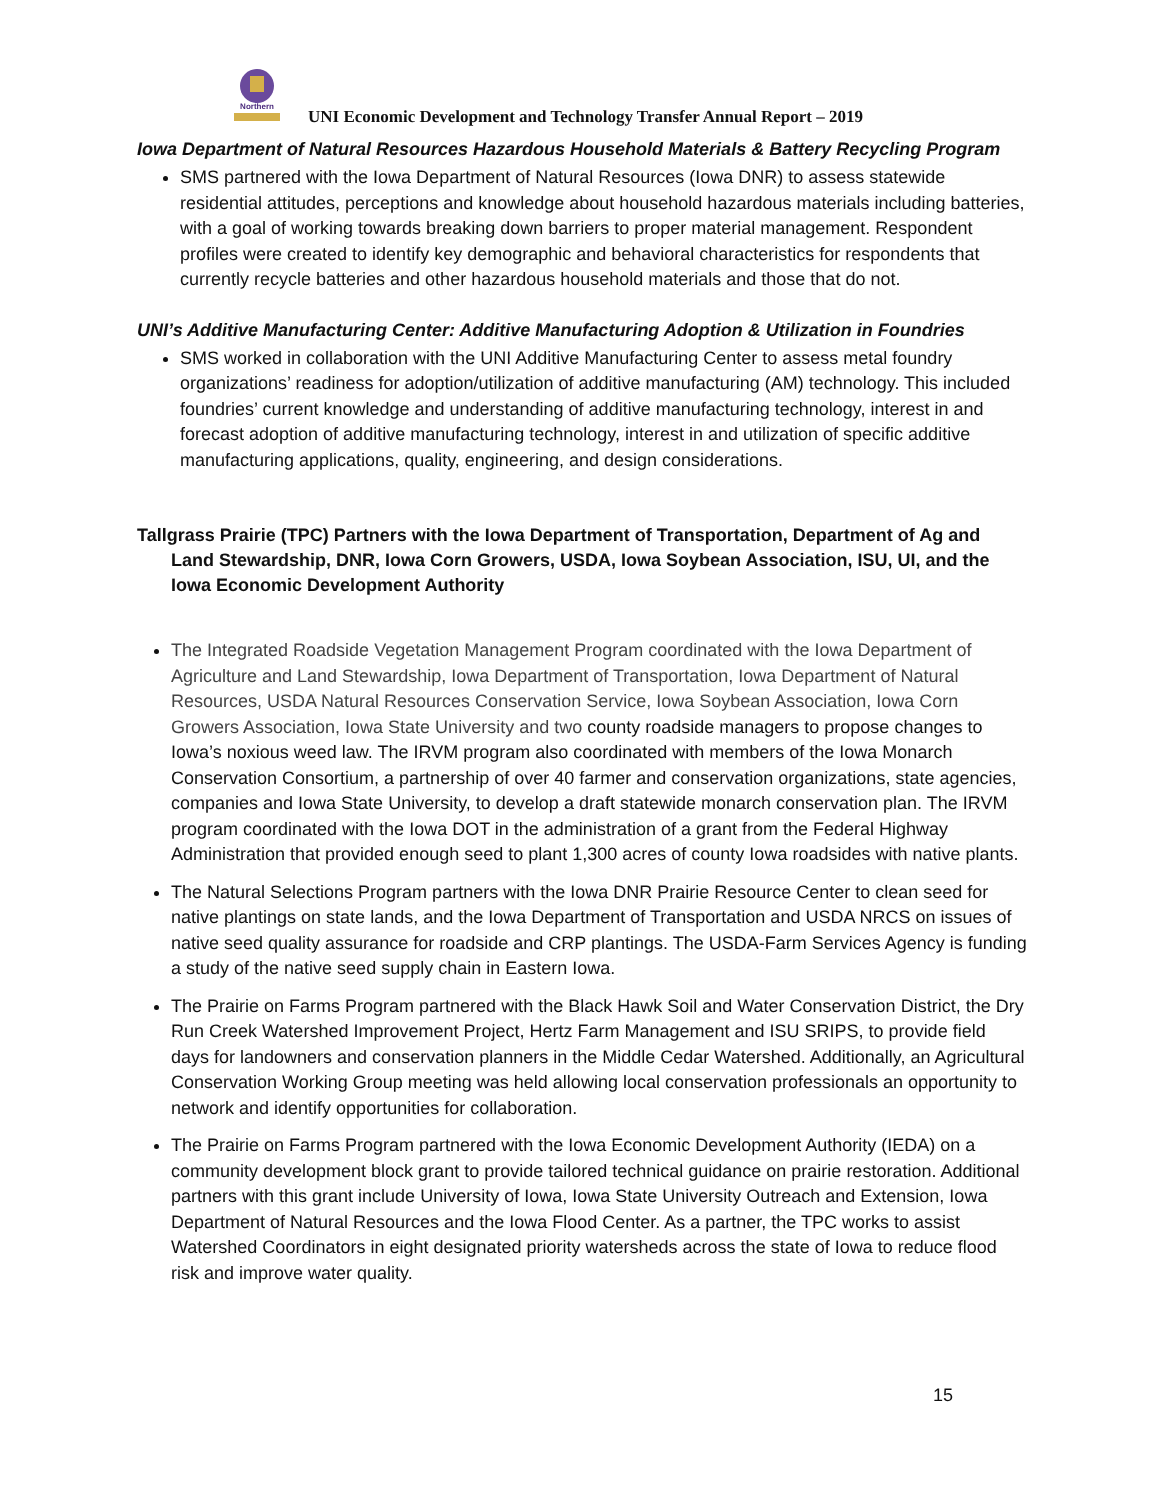Northern
UNI Economic Development and Technology Transfer Annual Report – 2019
Iowa Department of Natural Resources Hazardous Household Materials & Battery Recycling Program
SMS partnered with the Iowa Department of Natural Resources (Iowa DNR) to assess statewide residential attitudes, perceptions and knowledge about household hazardous materials including batteries, with a goal of working towards breaking down barriers to proper material management. Respondent profiles were created to identify key demographic and behavioral characteristics for respondents that currently recycle batteries and other hazardous household materials and those that do not.
UNI’s Additive Manufacturing Center: Additive Manufacturing Adoption & Utilization in Foundries
SMS worked in collaboration with the UNI Additive Manufacturing Center to assess metal foundry organizations’ readiness for adoption/utilization of additive manufacturing (AM) technology. This included foundries’ current knowledge and understanding of additive manufacturing technology, interest in and forecast adoption of additive manufacturing technology, interest in and utilization of specific additive manufacturing applications, quality, engineering, and design considerations.
Tallgrass Prairie (TPC) Partners with the Iowa Department of Transportation, Department of Ag and Land Stewardship, DNR, Iowa Corn Growers, USDA, Iowa Soybean Association, ISU, UI, and the Iowa Economic Development Authority
The Integrated Roadside Vegetation Management Program coordinated with the Iowa Department of Agriculture and Land Stewardship, Iowa Department of Transportation, Iowa Department of Natural Resources, USDA Natural Resources Conservation Service, Iowa Soybean Association, Iowa Corn Growers Association, Iowa State University and two county roadside managers to propose changes to Iowa’s noxious weed law. The IRVM program also coordinated with members of the Iowa Monarch Conservation Consortium, a partnership of over 40 farmer and conservation organizations, state agencies, companies and Iowa State University, to develop a draft statewide monarch conservation plan. The IRVM program coordinated with the Iowa DOT in the administration of a grant from the Federal Highway Administration that provided enough seed to plant 1,300 acres of county Iowa roadsides with native plants.
The Natural Selections Program partners with the Iowa DNR Prairie Resource Center to clean seed for native plantings on state lands, and the Iowa Department of Transportation and USDA NRCS on issues of native seed quality assurance for roadside and CRP plantings. The USDA-Farm Services Agency is funding a study of the native seed supply chain in Eastern Iowa.
The Prairie on Farms Program partnered with the Black Hawk Soil and Water Conservation District, the Dry Run Creek Watershed Improvement Project, Hertz Farm Management and ISU SRIPS, to provide field days for landowners and conservation planners in the Middle Cedar Watershed. Additionally, an Agricultural Conservation Working Group meeting was held allowing local conservation professionals an opportunity to network and identify opportunities for collaboration.
The Prairie on Farms Program partnered with the Iowa Economic Development Authority (IEDA) on a community development block grant to provide tailored technical guidance on prairie restoration. Additional partners with this grant include University of Iowa, Iowa State University Outreach and Extension, Iowa Department of Natural Resources and the Iowa Flood Center. As a partner, the TPC works to assist Watershed Coordinators in eight designated priority watersheds across the state of Iowa to reduce flood risk and improve water quality.
15